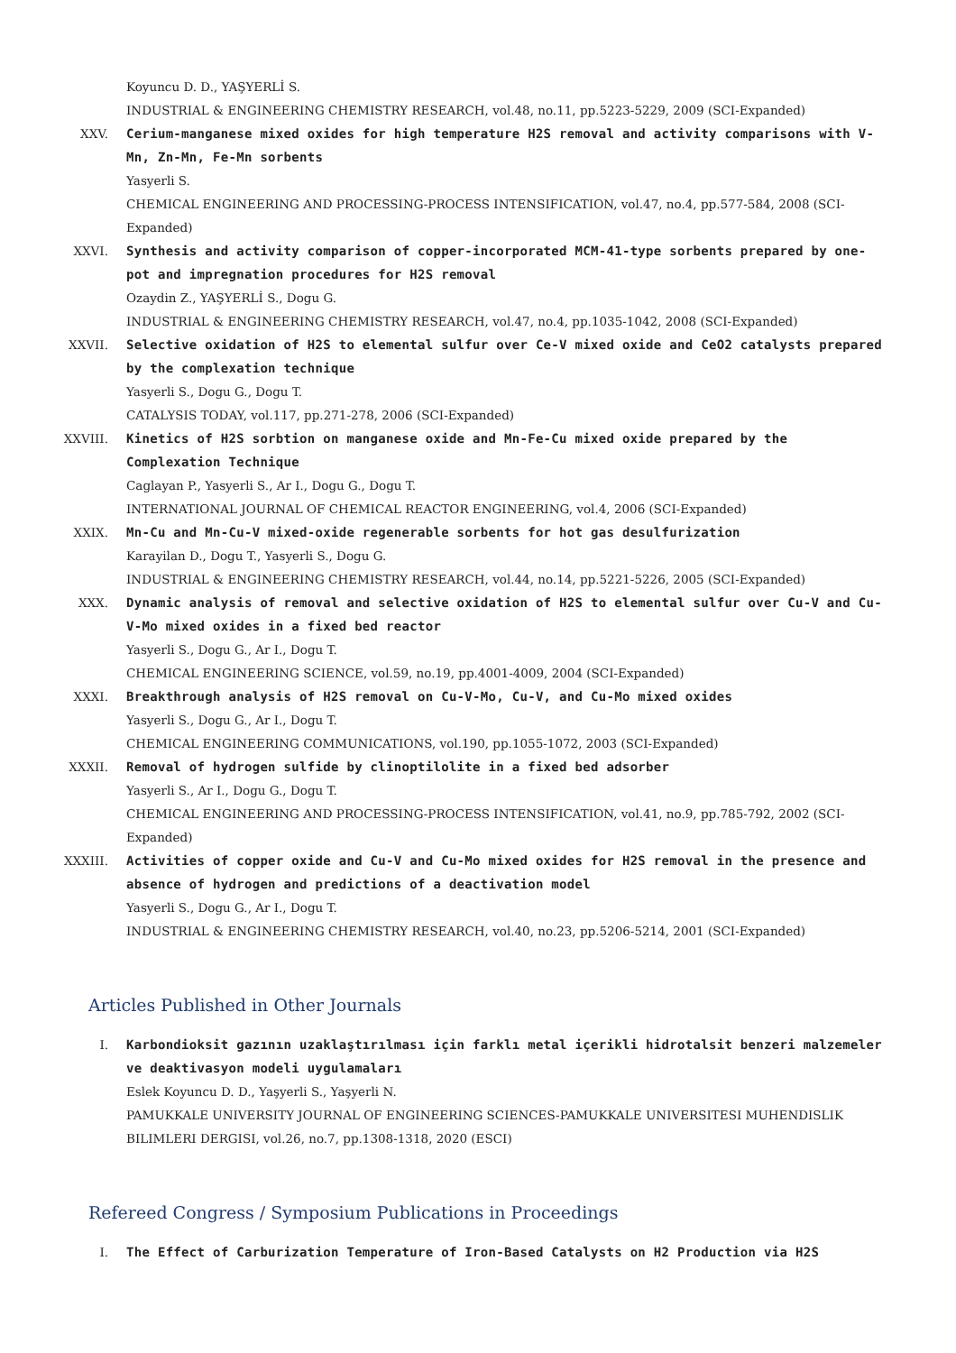Koyuncu D. D., YAŞYERLİ S.
INDUSTRIAL & ENGINEERING CHEMISTRY RESEARCH, vol.48, no.11, pp.5223-5229, 2009 (SCI-Expanded)
XXV. Cerium-manganese mixed oxides for high temperature H2S removal and activity comparisons with V-Mn, Zn-Mn, Fe-Mn sorbents
Yasyerli S.
CHEMICAL ENGINEERING AND PROCESSING-PROCESS INTENSIFICATION, vol.47, no.4, pp.577-584, 2008 (SCI-Expanded)
XXVI. Synthesis and activity comparison of copper-incorporated MCM-41-type sorbents prepared by one-pot and impregnation procedures for H2S removal
Ozaydin Z., YAŞYERLİ S., Dogu G.
INDUSTRIAL & ENGINEERING CHEMISTRY RESEARCH, vol.47, no.4, pp.1035-1042, 2008 (SCI-Expanded)
XXVII. Selective oxidation of H2S to elemental sulfur over Ce-V mixed oxide and CeO2 catalysts prepared by the complexation technique
Yasyerli S., Dogu G., Dogu T.
CATALYSIS TODAY, vol.117, pp.271-278, 2006 (SCI-Expanded)
XXVIII. Kinetics of H2S sorbtion on manganese oxide and Mn-Fe-Cu mixed oxide prepared by the Complexation Technique
Caglayan P., Yasyerli S., Ar I., Dogu G., Dogu T.
INTERNATIONAL JOURNAL OF CHEMICAL REACTOR ENGINEERING, vol.4, 2006 (SCI-Expanded)
XXIX. Mn-Cu and Mn-Cu-V mixed-oxide regenerable sorbents for hot gas desulfurization
Karayilan D., Dogu T., Yasyerli S., Dogu G.
INDUSTRIAL & ENGINEERING CHEMISTRY RESEARCH, vol.44, no.14, pp.5221-5226, 2005 (SCI-Expanded)
XXX. Dynamic analysis of removal and selective oxidation of H2S to elemental sulfur over Cu-V and Cu-V-Mo mixed oxides in a fixed bed reactor
Yasyerli S., Dogu G., Ar I., Dogu T.
CHEMICAL ENGINEERING SCIENCE, vol.59, no.19, pp.4001-4009, 2004 (SCI-Expanded)
XXXI. Breakthrough analysis of H2S removal on Cu-V-Mo, Cu-V, and Cu-Mo mixed oxides
Yasyerli S., Dogu G., Ar I., Dogu T.
CHEMICAL ENGINEERING COMMUNICATIONS, vol.190, pp.1055-1072, 2003 (SCI-Expanded)
XXXII. Removal of hydrogen sulfide by clinoptilolite in a fixed bed adsorber
Yasyerli S., Ar I., Dogu G., Dogu T.
CHEMICAL ENGINEERING AND PROCESSING-PROCESS INTENSIFICATION, vol.41, no.9, pp.785-792, 2002 (SCI-Expanded)
XXXIII. Activities of copper oxide and Cu-V and Cu-Mo mixed oxides for H2S removal in the presence and absence of hydrogen and predictions of a deactivation model
Yasyerli S., Dogu G., Ar I., Dogu T.
INDUSTRIAL & ENGINEERING CHEMISTRY RESEARCH, vol.40, no.23, pp.5206-5214, 2001 (SCI-Expanded)
Articles Published in Other Journals
I. Karbondioksit gazının uzaklaştırılması için farklı metal içerikli hidrotalsit benzeri malzemeler ve deaktivasyon modeli uygulamaları
Eslek Koyuncu D. D., Yaşyerli S., Yaşyerli N.
PAMUKKALE UNIVERSITY JOURNAL OF ENGINEERING SCIENCES-PAMUKKALE UNIVERSITESI MUHENDISLIK BILIMLERI DERGISI, vol.26, no.7, pp.1308-1318, 2020 (ESCI)
Refereed Congress / Symposium Publications in Proceedings
I. The Effect of Carburization Temperature of Iron-Based Catalysts on H2 Production via H2S